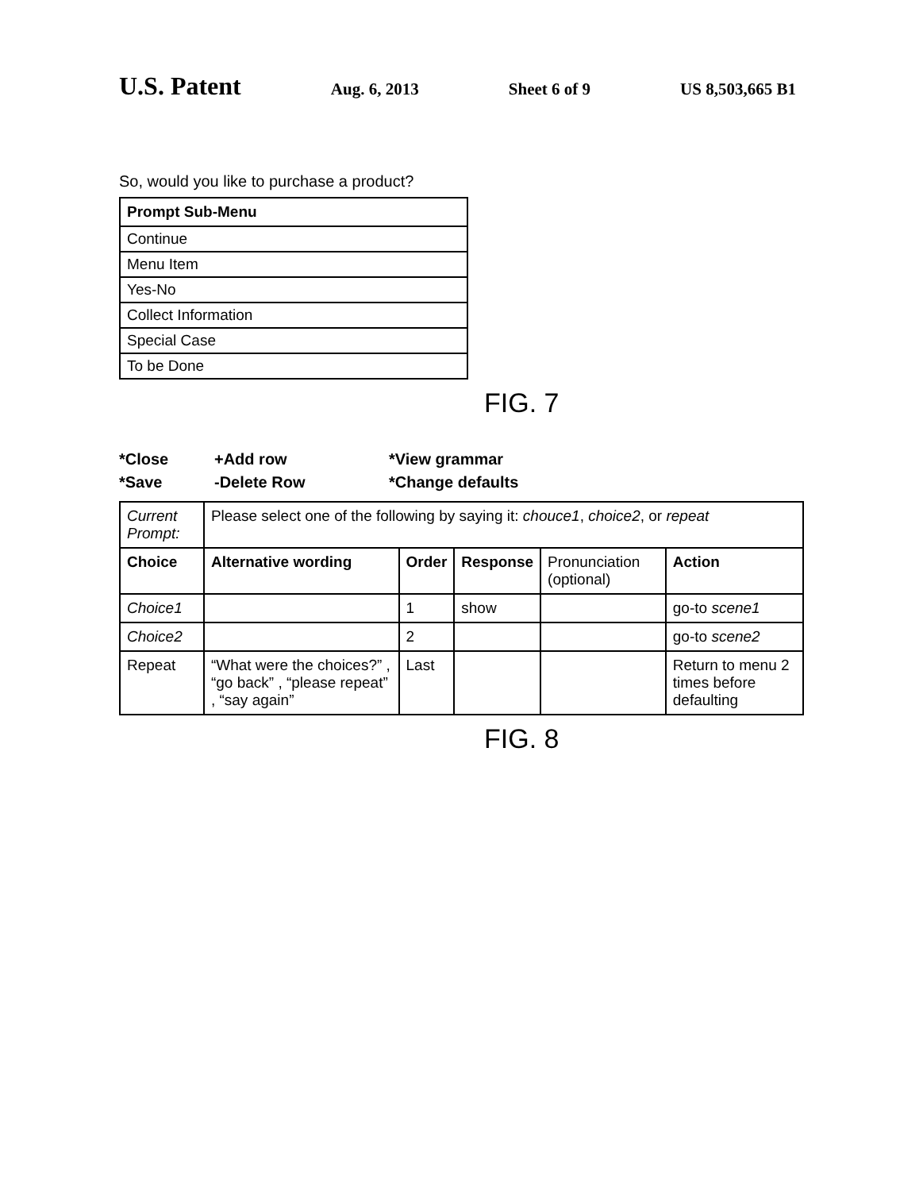U.S. Patent
Aug. 6, 2013 Sheet 6 of 9 US 8,503,665 B1
So, would you like to purchase a product?
| Prompt Sub-Menu |
| --- |
| Continue |
| Menu Item |
| Yes-No |
| Collect Information |
| Special Case |
| To be Done |
FIG. 7
*Close
+Add row
*View grammar
*Save
-Delete Row
*Change defaults
| Current Prompt: | Please select one of the following by saying it: chouce1 , choice2 , or repeat | | | | |
| Choice | Alternative wording | Order | Response | Pronunciation (optional) | Action |
| Choice1 | | 1 | show | | go-to scene1 |
| Choice2 | | 2 | | | go-to scene2 |
| Repeat | “What were the choices?” , “go back” , “please repeat” , “say again” | Last | | | Return to menu 2 times before defaulting |
FIG. 8